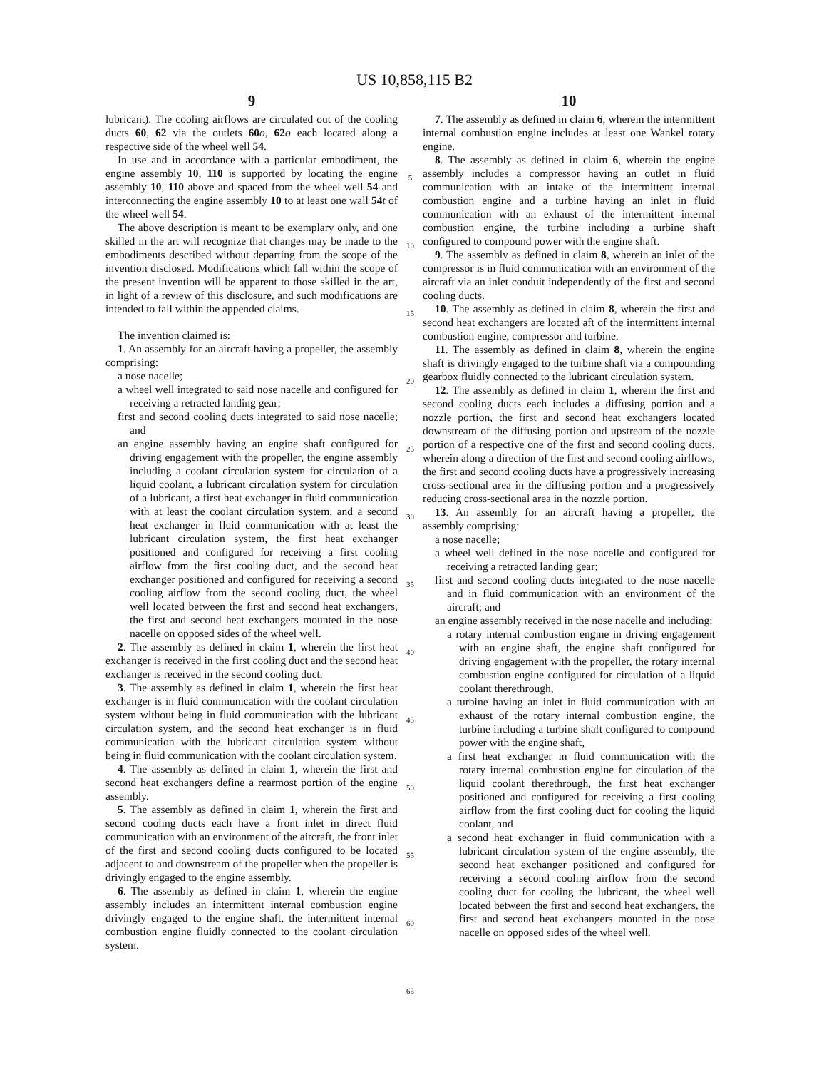US 10,858,115 B2
9
lubricant). The cooling airflows are circulated out of the cooling ducts 60, 62 via the outlets 60 o, 62 o each located along a respective side of the wheel well 54.
In use and in accordance with a particular embodiment, the engine assembly 10, 110 is supported by locating the engine assembly 10, 110 above and spaced from the wheel well 54 and interconnecting the engine assembly 10 to at least one wall 54 t of the wheel well 54.
The above description is meant to be exemplary only, and one skilled in the art will recognize that changes may be made to the embodiments described without departing from the scope of the invention disclosed. Modifications which fall within the scope of the present invention will be apparent to those skilled in the art, in light of a review of this disclosure, and such modifications are intended to fall within the appended claims.
The invention claimed is:
1. An assembly for an aircraft having a propeller, the assembly comprising:
a nose nacelle;
a wheel well integrated to said nose nacelle and configured for receiving a retracted landing gear;
first and second cooling ducts integrated to said nose nacelle; and
an engine assembly having an engine shaft configured for driving engagement with the propeller, the engine assembly including a coolant circulation system for circulation of a liquid coolant, a lubricant circulation system for circulation of a lubricant, a first heat exchanger in fluid communication with at least the coolant circulation system, and a second heat exchanger in fluid communication with at least the lubricant circulation system, the first heat exchanger positioned and configured for receiving a first cooling airflow from the first cooling duct, and the second heat exchanger positioned and configured for receiving a second cooling airflow from the second cooling duct, the wheel well located between the first and second heat exchangers, the first and second heat exchangers mounted in the nose nacelle on opposed sides of the wheel well.
2. The assembly as defined in claim 1, wherein the first heat exchanger is received in the first cooling duct and the second heat exchanger is received in the second cooling duct.
3. The assembly as defined in claim 1, wherein the first heat exchanger is in fluid communication with the coolant circulation system without being in fluid communication with the lubricant circulation system, and the second heat exchanger is in fluid communication with the lubricant circulation system without being in fluid communication with the coolant circulation system.
4. The assembly as defined in claim 1, wherein the first and second heat exchangers define a rearmost portion of the engine assembly.
5. The assembly as defined in claim 1, wherein the first and second cooling ducts each have a front inlet in direct fluid communication with an environment of the aircraft, the front inlet of the first and second cooling ducts configured to be located adjacent to and downstream of the propeller when the propeller is drivingly engaged to the engine assembly.
6. The assembly as defined in claim 1, wherein the engine assembly includes an intermittent internal combustion engine drivingly engaged to the engine shaft, the intermittent internal combustion engine fluidly connected to the coolant circulation system.
5
10
15
20
25
30
35
40
45
50
55
60
65
10
7. The assembly as defined in claim 6, wherein the intermittent internal combustion engine includes at least one Wankel rotary engine.
8. The assembly as defined in claim 6, wherein the engine assembly includes a compressor having an outlet in fluid communication with an intake of the intermittent internal combustion engine and a turbine having an inlet in fluid communication with an exhaust of the intermittent internal combustion engine, the turbine including a turbine shaft configured to compound power with the engine shaft.
9. The assembly as defined in claim 8, wherein an inlet of the compressor is in fluid communication with an environment of the aircraft via an inlet conduit independently of the first and second cooling ducts.
10. The assembly as defined in claim 8, wherein the first and second heat exchangers are located aft of the intermittent internal combustion engine, compressor and turbine.
11. The assembly as defined in claim 8, wherein the engine shaft is drivingly engaged to the turbine shaft via a compounding gearbox fluidly connected to the lubricant circulation system.
12. The assembly as defined in claim 1, wherein the first and second cooling ducts each includes a diffusing portion and a nozzle portion, the first and second heat exchangers located downstream of the diffusing portion and upstream of the nozzle portion of a respective one of the first and second cooling ducts, wherein along a direction of the first and second cooling airflows, the first and second cooling ducts have a progressively increasing cross-sectional area in the diffusing portion and a progressively reducing cross-sectional area in the nozzle portion.
13. An assembly for an aircraft having a propeller, the assembly comprising:
a nose nacelle;
a wheel well defined in the nose nacelle and configured for receiving a retracted landing gear;
first and second cooling ducts integrated to the nose nacelle and in fluid communication with an environment of the aircraft; and
an engine assembly received in the nose nacelle and including:
a rotary internal combustion engine in driving engagement with an engine shaft, the engine shaft configured for driving engagement with the propeller, the rotary internal combustion engine configured for circulation of a liquid coolant therethrough,
a turbine having an inlet in fluid communication with an exhaust of the rotary internal combustion engine, the turbine including a turbine shaft configured to compound power with the engine shaft,
a first heat exchanger in fluid communication with the rotary internal combustion engine for circulation of the liquid coolant therethrough, the first heat exchanger positioned and configured for receiving a first cooling airflow from the first cooling duct for cooling the liquid coolant, and
a second heat exchanger in fluid communication with a lubricant circulation system of the engine assembly, the second heat exchanger positioned and configured for receiving a second cooling airflow from the second cooling duct for cooling the lubricant, the wheel well located between the first and second heat exchangers, the first and second heat exchangers mounted in the nose nacelle on opposed sides of the wheel well.